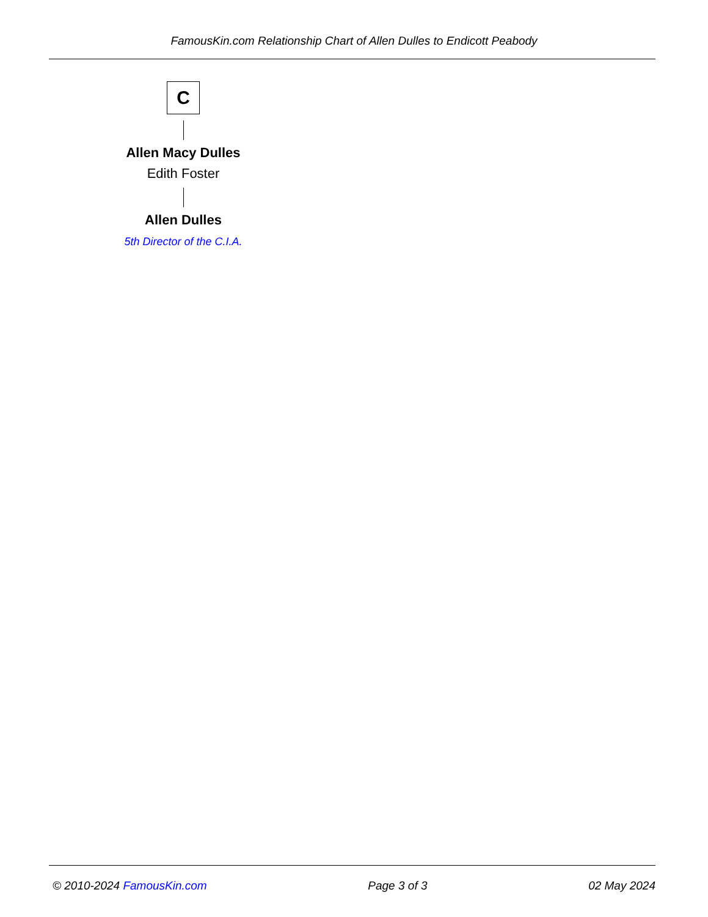FamousKin.com Relationship Chart of Allen Dulles to Endicott Peabody
C
Allen Macy Dulles
Edith Foster
Allen Dulles
5th Director of the C.I.A.
© 2010-2024 FamousKin.com Page 3 of 3 02 May 2024